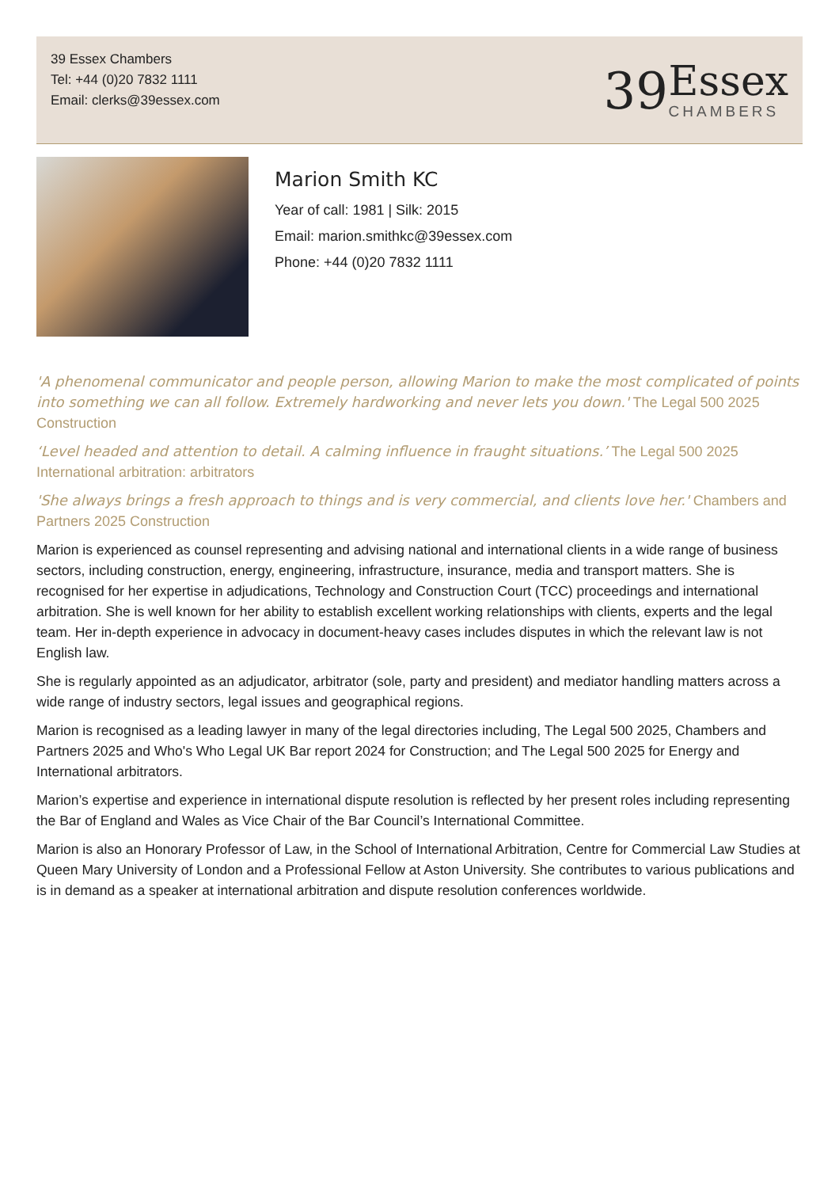39 Essex Chambers
Tel: +44 (0)20 7832 1111
Email: clerks@39essex.com
39
Essex
CHAMBERS
Marion Smith KC
Year of call: 1981 | Silk: 2015
Email: marion.smithkc@39essex.com
Phone: +44 (0)20 7832 1111
'A phenomenal communicator and people person, allowing Marion to make the most complicated of points into something we can all follow. Extremely hardworking and never lets you down.' The Legal 500 2025 Construction
‘Level headed and attention to detail. A calming influence in fraught situations.’ The Legal 500 2025 International arbitration: arbitrators
'She always brings a fresh approach to things and is very commercial, and clients love her.' Chambers and Partners 2025 Construction
Marion is experienced as counsel representing and advising national and international clients in a wide range of business sectors, including construction, energy, engineering, infrastructure, insurance, media and transport matters. She is recognised for her expertise in adjudications, Technology and Construction Court (TCC) proceedings and international arbitration. She is well known for her ability to establish excellent working relationships with clients, experts and the legal team. Her in-depth experience in advocacy in document-heavy cases includes disputes in which the relevant law is not English law.
She is regularly appointed as an adjudicator, arbitrator (sole, party and president) and mediator handling matters across a wide range of industry sectors, legal issues and geographical regions.
Marion is recognised as a leading lawyer in many of the legal directories including, The Legal 500 2025, Chambers and Partners 2025 and Who's Who Legal UK Bar report 2024 for Construction; and The Legal 500 2025 for Energy and International arbitrators.
Marion’s expertise and experience in international dispute resolution is reflected by her present roles including representing the Bar of England and Wales as Vice Chair of the Bar Council’s International Committee.
Marion is also an Honorary Professor of Law, in the School of International Arbitration, Centre for Commercial Law Studies at Queen Mary University of London and a Professional Fellow at Aston University. She contributes to various publications and is in demand as a speaker at international arbitration and dispute resolution conferences worldwide.